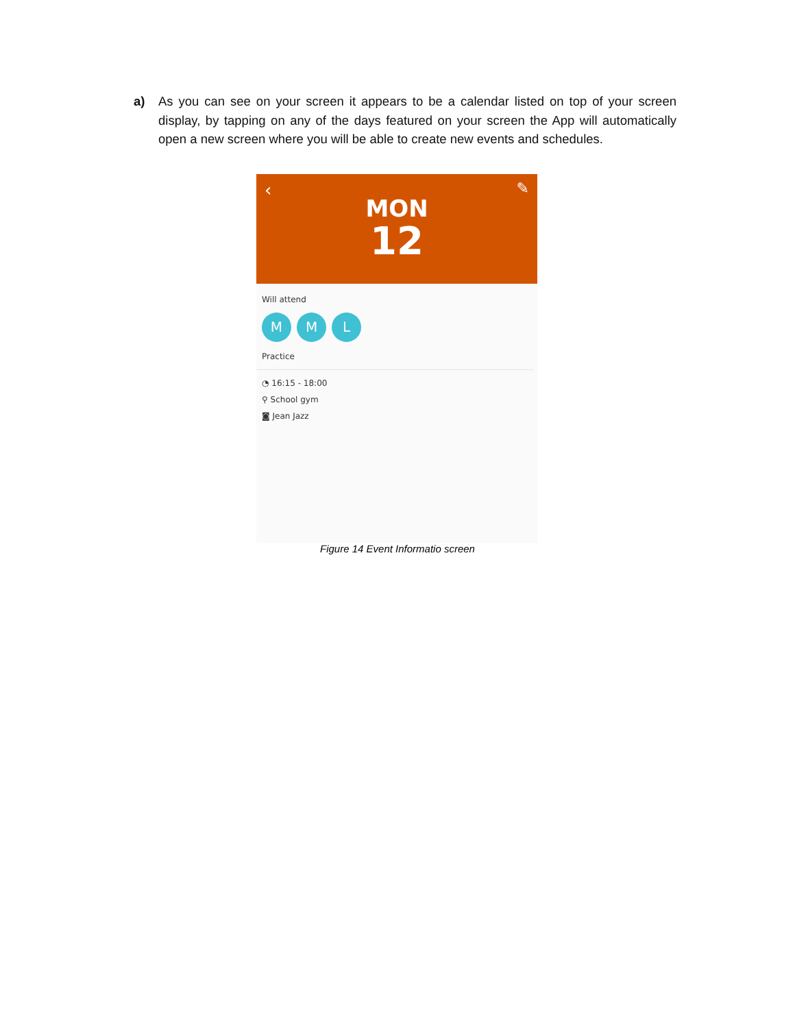a) As you can see on your screen it appears to be a calendar listed on top of your screen display, by tapping on any of the days featured on your screen the App will automatically open a new screen where you will be able to create new events and schedules.
‹ ✎
MON
12
Will attend
M M L
Practice
◔ 16:15 - 18:00
⚲ School gym
◙ Jean Jazz
Figure 14 Event Informatio screen